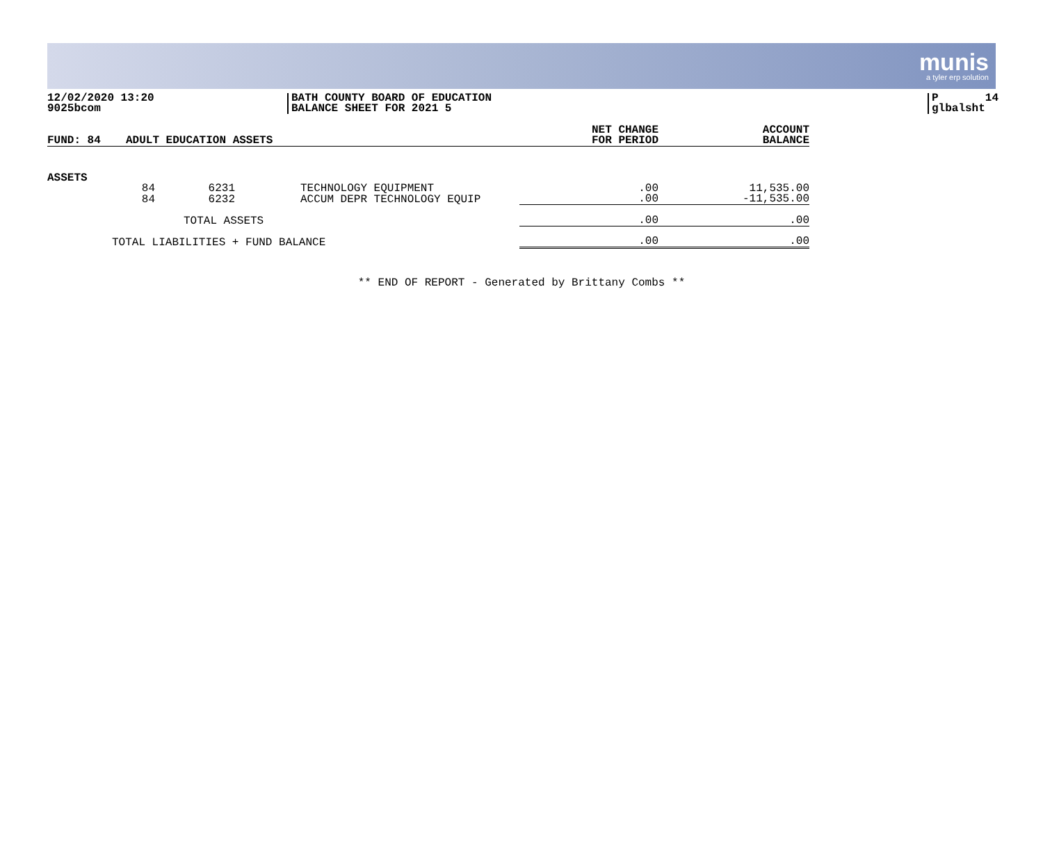munis
a tyler erp solution
12/02/2020 13:20 9025bcom
BATH COUNTY BOARD OF EDUCATION BALANCE SHEET FOR 2021 5
P 14 glbalsht
| FUND: 84 | ADULT EDUCATION ASSETS | | | NET CHANGE FOR PERIOD | ACCOUNT BALANCE |
| ASSETS | | | | | |
| | 84 | 6231 | TECHNOLOGY EQUIPMENT | .00 | 11,535.00 |
| | 84 | 6232 | ACCUM DEPR TECHNOLOGY EQUIP | .00 | -11,535.00 |
| TOTAL ASSETS | | | | .00 | .00 |
| TOTAL LIABILITIES + FUND BALANCE | | | | .00 | .00 |
** END OF REPORT - Generated by Brittany Combs **